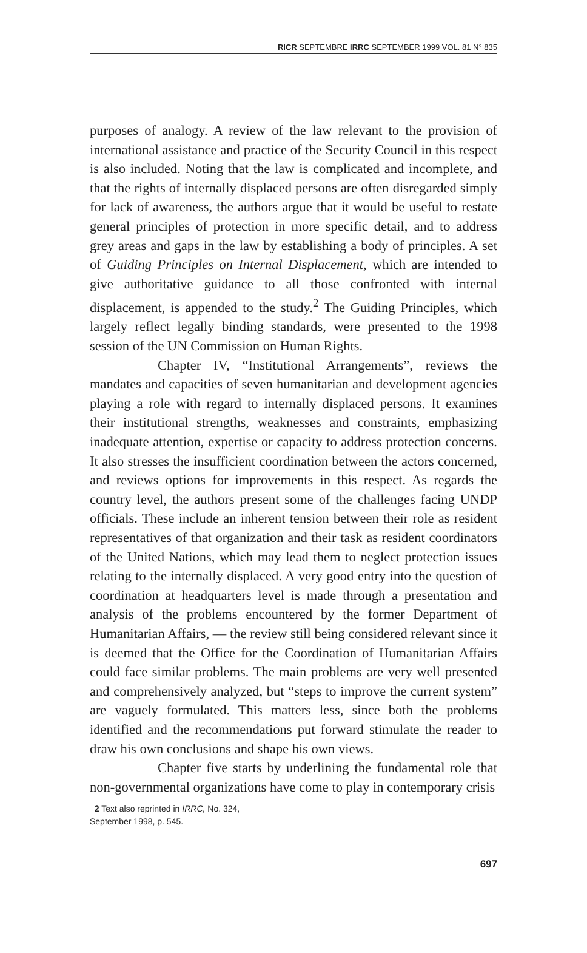RICR SEPTEMBRE IRRC SEPTEMBER 1999 VOL. 81 N° 835
purposes of analogy. A review of the law relevant to the provision of international assistance and practice of the Security Council in this respect is also included. Noting that the law is complicated and incomplete, and that the rights of internally displaced persons are often disregarded simply for lack of awareness, the authors argue that it would be useful to restate general principles of protection in more specific detail, and to address grey areas and gaps in the law by establishing a body of principles. A set of Guiding Principles on Internal Displacement, which are intended to give authoritative guidance to all those confronted with internal displacement, is appended to the study.<sup>2</sup> The Guiding Principles, which largely reflect legally binding standards, were presented to the 1998 session of the UN Commission on Human Rights.
Chapter IV, “Institutional Arrangements”, reviews the mandates and capacities of seven humanitarian and development agencies playing a role with regard to internally displaced persons. It examines their institutional strengths, weaknesses and constraints, emphasizing inadequate attention, expertise or capacity to address protection concerns. It also stresses the insufficient coordination between the actors concerned, and reviews options for improvements in this respect. As regards the country level, the authors present some of the challenges facing UNDP officials. These include an inherent tension between their role as resident representatives of that organization and their task as resident coordinators of the United Nations, which may lead them to neglect protection issues relating to the internally displaced. A very good entry into the question of coordination at headquarters level is made through a presentation and analysis of the problems encountered by the former Department of Humanitarian Affairs, — the review still being considered relevant since it is deemed that the Office for the Coordination of Humanitarian Affairs could face similar problems. The main problems are very well presented and comprehensively analyzed, but “steps to improve the current system” are vaguely formulated. This matters less, since both the problems identified and the recommendations put forward stimulate the reader to draw his own conclusions and shape his own views.
Chapter five starts by underlining the fundamental role that non-governmental organizations have come to play in contemporary crisis
2 Text also reprinted in IRRC, No. 324,
September 1998, p. 545.
697